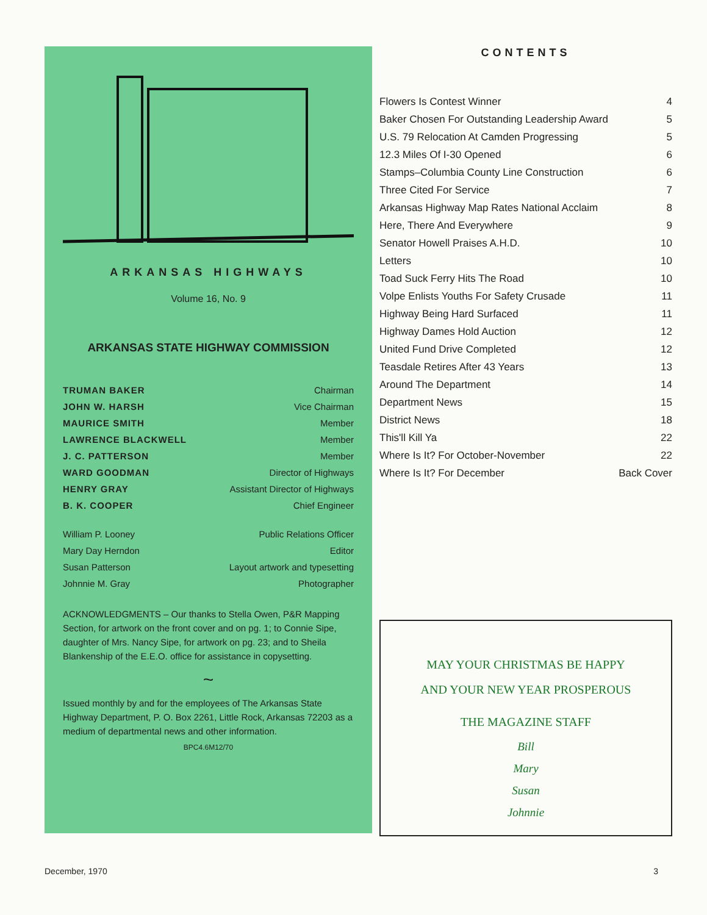ARKANSAS HIGHWAYS
Volume 16, No. 9
ARKANSAS STATE HIGHWAY COMMISSION
TRUMAN BAKER Chairman
JOHN W. HARSH Vice Chairman
MAURICE SMITH Member
LAWRENCE BLACKWELL Member
J. C. PATTERSON Member
WARD GOODMAN Director of Highways
HENRY GRAY Assistant Director of Highways
B. K. COOPER Chief Engineer
William P. Looney Public Relations Officer
Mary Day Herndon Editor
Susan Patterson Layout artwork and typesetting
Johnnie M. Gray Photographer
ACKNOWLEDGMENTS – Our thanks to Stella Owen, P&R Mapping Section, for artwork on the front cover and on pg. 1; to Connie Sipe, daughter of Mrs. Nancy Sipe, for artwork on pg. 23; and to Sheila Blankenship of the E.E.O. office for assistance in copysetting.
~
Issued monthly by and for the employees of The Arkansas State Highway Department, P. O. Box 2261, Little Rock, Arkansas 72203 as a medium of departmental news and other information.
BPC4.6M12/70
CONTENTS
Flowers Is Contest Winner 4
Baker Chosen For Outstanding Leadership Award 5
U.S. 79 Relocation At Camden Progressing 5
12.3 Miles Of I-30 Opened 6
Stamps–Columbia County Line Construction 6
Three Cited For Service 7
Arkansas Highway Map Rates National Acclaim 8
Here, There And Everywhere 9
Senator Howell Praises A.H.D. 10
Letters 10
Toad Suck Ferry Hits The Road 10
Volpe Enlists Youths For Safety Crusade 11
Highway Being Hard Surfaced 11
Highway Dames Hold Auction 12
United Fund Drive Completed 12
Teasdale Retires After 43 Years 13
Around The Department 14
Department News 15
District News 18
This'll Kill Ya 22
Where Is It? For October-November 22
Where Is It? For December Back Cover
MAY YOUR CHRISTMAS BE HAPPY
AND YOUR NEW YEAR PROSPEROUS
THE MAGAZINE STAFF
Bill
Mary
Susan
Johnnie
December, 1970 3